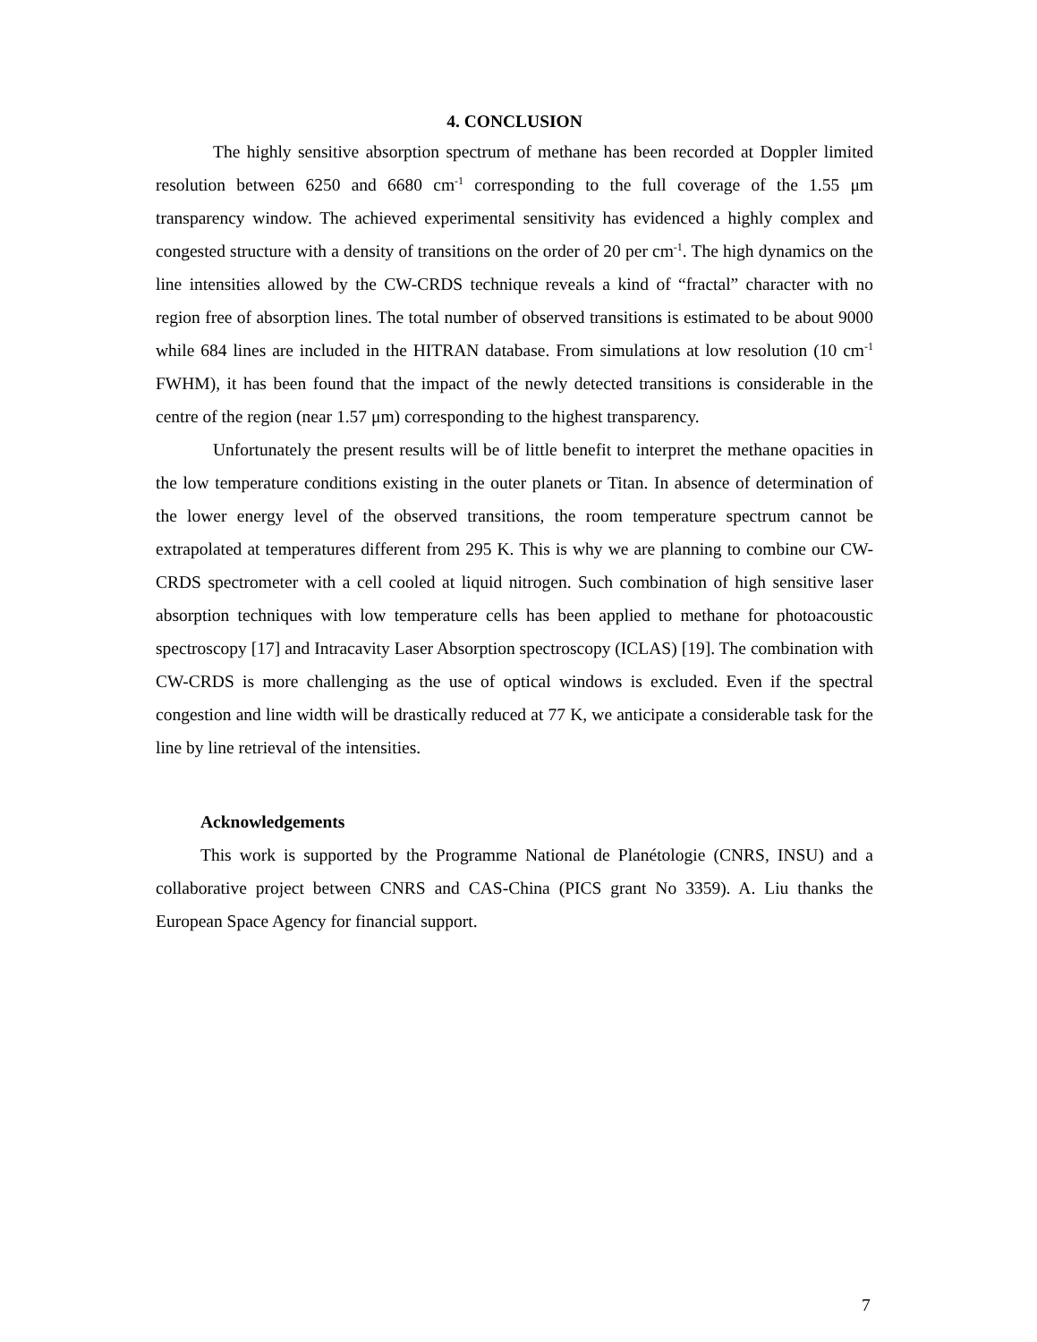4. CONCLUSION
The highly sensitive absorption spectrum of methane has been recorded at Doppler limited resolution between 6250 and 6680 cm<sup>-1</sup> corresponding to the full coverage of the 1.55 μm transparency window. The achieved experimental sensitivity has evidenced a highly complex and congested structure with a density of transitions on the order of 20 per cm<sup>-1</sup>. The high dynamics on the line intensities allowed by the CW-CRDS technique reveals a kind of “fractal” character with no region free of absorption lines. The total number of observed transitions is estimated to be about 9000 while 684 lines are included in the HITRAN database. From simulations at low resolution (10 cm<sup>-1</sup> FWHM), it has been found that the impact of the newly detected transitions is considerable in the centre of the region (near 1.57 μm) corresponding to the highest transparency.
Unfortunately the present results will be of little benefit to interpret the methane opacities in the low temperature conditions existing in the outer planets or Titan. In absence of determination of the lower energy level of the observed transitions, the room temperature spectrum cannot be extrapolated at temperatures different from 295 K. This is why we are planning to combine our CW-CRDS spectrometer with a cell cooled at liquid nitrogen. Such combination of high sensitive laser absorption techniques with low temperature cells has been applied to methane for photoacoustic spectroscopy [17] and Intracavity Laser Absorption spectroscopy (ICLAS) [19]. The combination with CW-CRDS is more challenging as the use of optical windows is excluded. Even if the spectral congestion and line width will be drastically reduced at 77 K, we anticipate a considerable task for the line by line retrieval of the intensities.
Acknowledgements
This work is supported by the Programme National de Planétologie (CNRS, INSU) and a collaborative project between CNRS and CAS-China (PICS grant No 3359). A. Liu thanks the European Space Agency for financial support.
7